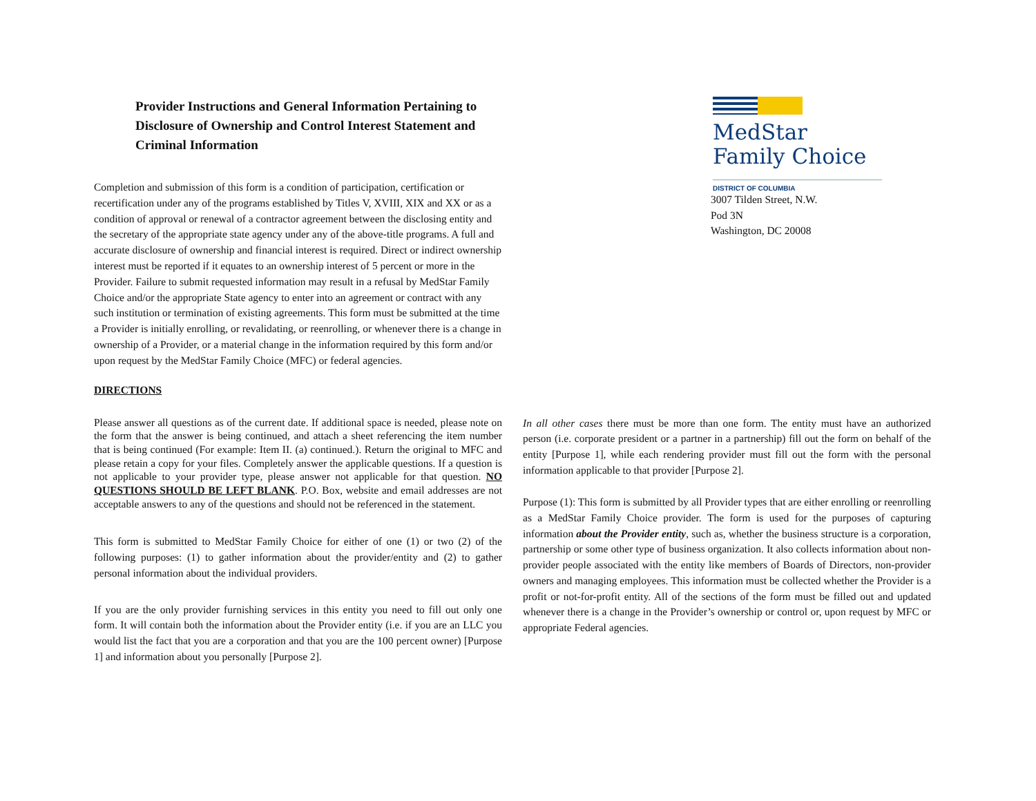Provider Instructions and General Information Pertaining to Disclosure of Ownership and Control Interest Statement and Criminal Information
Completion and submission of this form is a condition of participation, certification or recertification under any of the programs established by Titles V, XVIII, XIX and XX or as a condition of approval or renewal of a contractor agreement between the disclosing entity and the secretary of the appropriate state agency under any of the above-title programs. A full and accurate disclosure of ownership and financial interest is required. Direct or indirect ownership interest must be reported if it equates to an ownership interest of 5 percent or more in the Provider. Failure to submit requested information may result in a refusal by MedStar Family Choice and/or the appropriate State agency to enter into an agreement or contract with any such institution or termination of existing agreements. This form must be submitted at the time a Provider is initially enrolling, or revalidating, or reenrolling, or whenever there is a change in ownership of a Provider, or a material change in the information required by this form and/or upon request by the MedStar Family Choice (MFC) or federal agencies.
MedStar Family Choice
DISTRICT OF COLUMBIA
3007 Tilden Street, N.W.
Pod 3N
Washington, DC 20008
DIRECTIONS
Please answer all questions as of the current date. If additional space is needed, please note on the form that the answer is being continued, and attach a sheet referencing the item number that is being continued (For example: Item II. (a) continued.). Return the original to MFC and please retain a copy for your files. Completely answer the applicable questions. If a question is not applicable to your provider type, please answer not applicable for that question. NO QUESTIONS SHOULD BE LEFT BLANK. P.O. Box, website and email addresses are not acceptable answers to any of the questions and should not be referenced in the statement.
This form is submitted to MedStar Family Choice for either of one (1) or two (2) of the following purposes: (1) to gather information about the provider/entity and (2) to gather personal information about the individual providers.
If you are the only provider furnishing services in this entity you need to fill out only one form. It will contain both the information about the Provider entity (i.e. if you are an LLC you would list the fact that you are a corporation and that you are the 100 percent owner) [Purpose 1] and information about you personally [Purpose 2].
In all other cases there must be more than one form. The entity must have an authorized person (i.e. corporate president or a partner in a partnership) fill out the form on behalf of the entity [Purpose 1], while each rendering provider must fill out the form with the personal information applicable to that provider [Purpose 2].
Purpose (1): This form is submitted by all Provider types that are either enrolling or reenrolling as a MedStar Family Choice provider. The form is used for the purposes of capturing information about the Provider entity, such as, whether the business structure is a corporation, partnership or some other type of business organization. It also collects information about non-provider people associated with the entity like members of Boards of Directors, non-provider owners and managing employees. This information must be collected whether the Provider is a profit or not-for-profit entity. All of the sections of the form must be filled out and updated whenever there is a change in the Provider’s ownership or control or, upon request by MFC or appropriate Federal agencies.